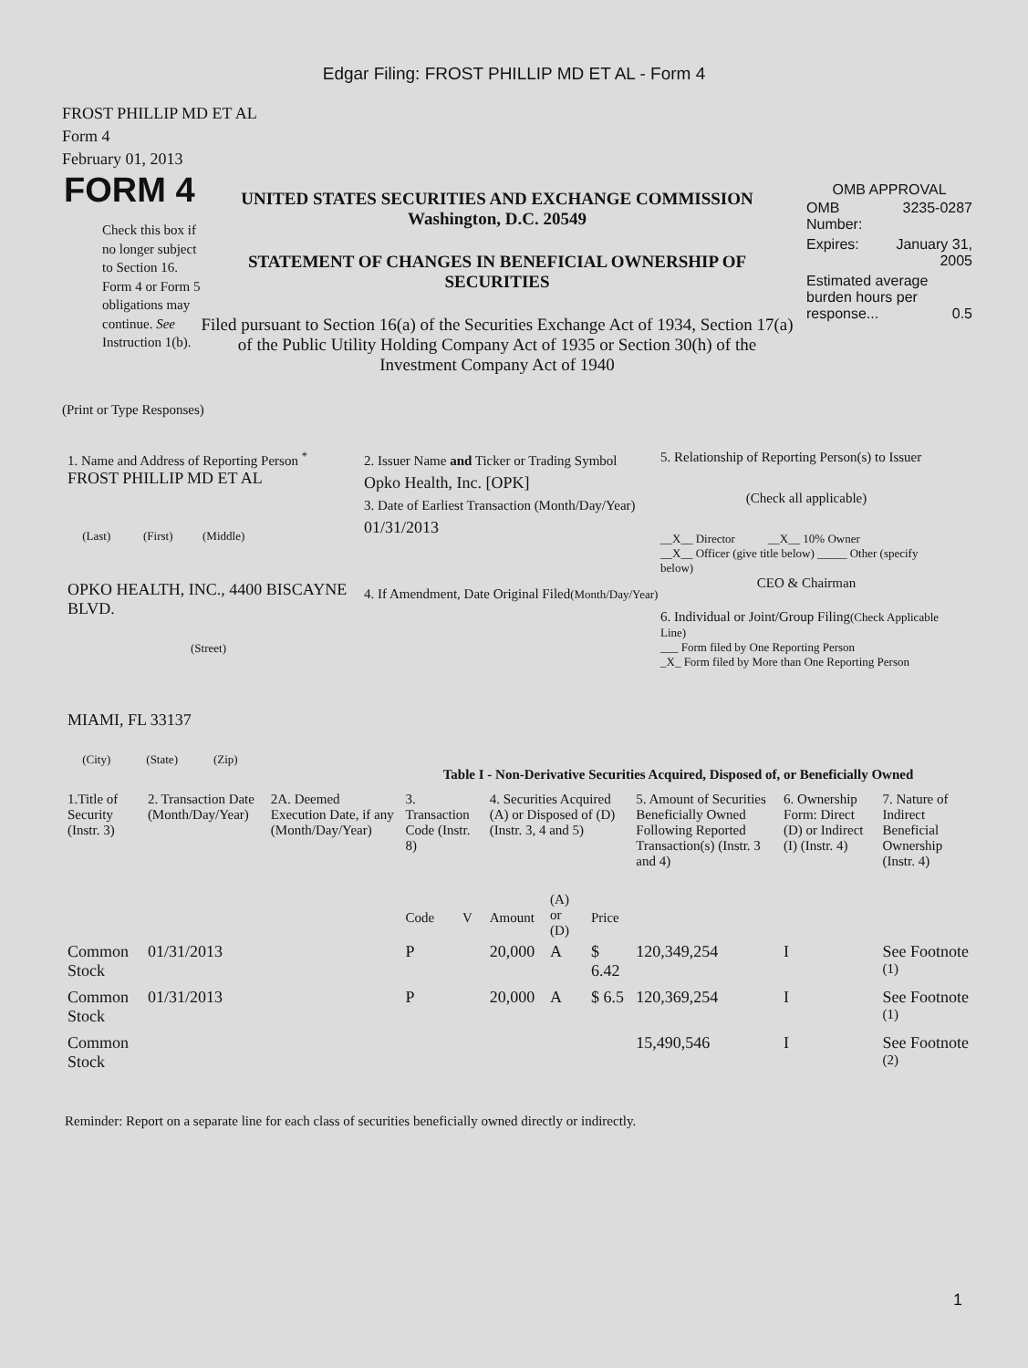Edgar Filing: FROST PHILLIP MD ET AL - Form 4
FROST PHILLIP MD ET AL
Form 4
February 01, 2013
FORM 4
Check this box if no longer subject to Section 16. Form 4 or Form 5 obligations may continue. See Instruction 1(b).
UNITED STATES SECURITIES AND EXCHANGE COMMISSION
Washington, D.C. 20549
STATEMENT OF CHANGES IN BENEFICIAL OWNERSHIP OF SECURITIES
Filed pursuant to Section 16(a) of the Securities Exchange Act of 1934, Section 17(a) of the Public Utility Holding Company Act of 1935 or Section 30(h) of the Investment Company Act of 1940
OMB APPROVAL
| OMB Number: | 3235-0287 |
| Expires: | January 31, 2005 |
| Estimated average burden hours per response... 0.5 | |
(Print or Type Responses)
1. Name and Address of Reporting Person <sup>*</sup>
FROST PHILLIP MD ET AL
(Last) (First) (Middle)
OPKO HEALTH, INC., 4400 BISCAYNE BLVD.
(Street)
MIAMI, FL 33137
(City) (State) (Zip)
2. Issuer Name and Ticker or Trading Symbol
Opko Health, Inc. [OPK]
3. Date of Earliest Transaction (Month/Day/Year)
01/31/2013
4. If Amendment, Date Original Filed(Month/Day/Year)
5. Relationship of Reporting Person(s) to Issuer
(Check all applicable)
__X__ Director __X__ 10% Owner
__X__ Officer (give title below) _____ Other (specify below)
CEO & Chairman
6. Individual or Joint/Group Filing(Check Applicable Line)
___ Form filed by One Reporting Person
_X_ Form filed by More than One Reporting Person
Table I - Non-Derivative Securities Acquired, Disposed of, or Beneficially Owned
| 1.Title of Security (Instr. 3) | 2. Transaction Date (Month/Day/Year) | 2A. Deemed Execution Date, if any (Month/Day/Year) | 3. Transaction Code (Instr. 8) | | 4. Securities Acquired (A) or Disposed of (D) (Instr. 3, 4 and 5) | | | 5. Amount of Securities Beneficially Owned Following Reported Transaction(s) (Instr. 3 and 4) | 6. Ownership Form: Direct (D) or Indirect (I) (Instr. 4) | 7. Nature of Indirect Beneficial Ownership (Instr. 4) |
| --- | --- | --- | --- | --- | --- | --- | --- | --- | --- | --- |
| | | | Code | V | Amount | (A) or (D) | Price | | | |
| Common Stock | 01/31/2013 | | P | | 20,000 | A | $ 6.42 | 120,349,254 | I | See Footnote <sup>(1)</sup> |
| Common Stock | 01/31/2013 | | P | | 20,000 | A | $ 6.5 | 120,369,254 | I | See Footnote <sup>(1)</sup> |
| Common Stock | | | | | | | | 15,490,546 | I | See Footnote <sup>(2)</sup> |
Reminder: Report on a separate line for each class of securities beneficially owned directly or indirectly.
1